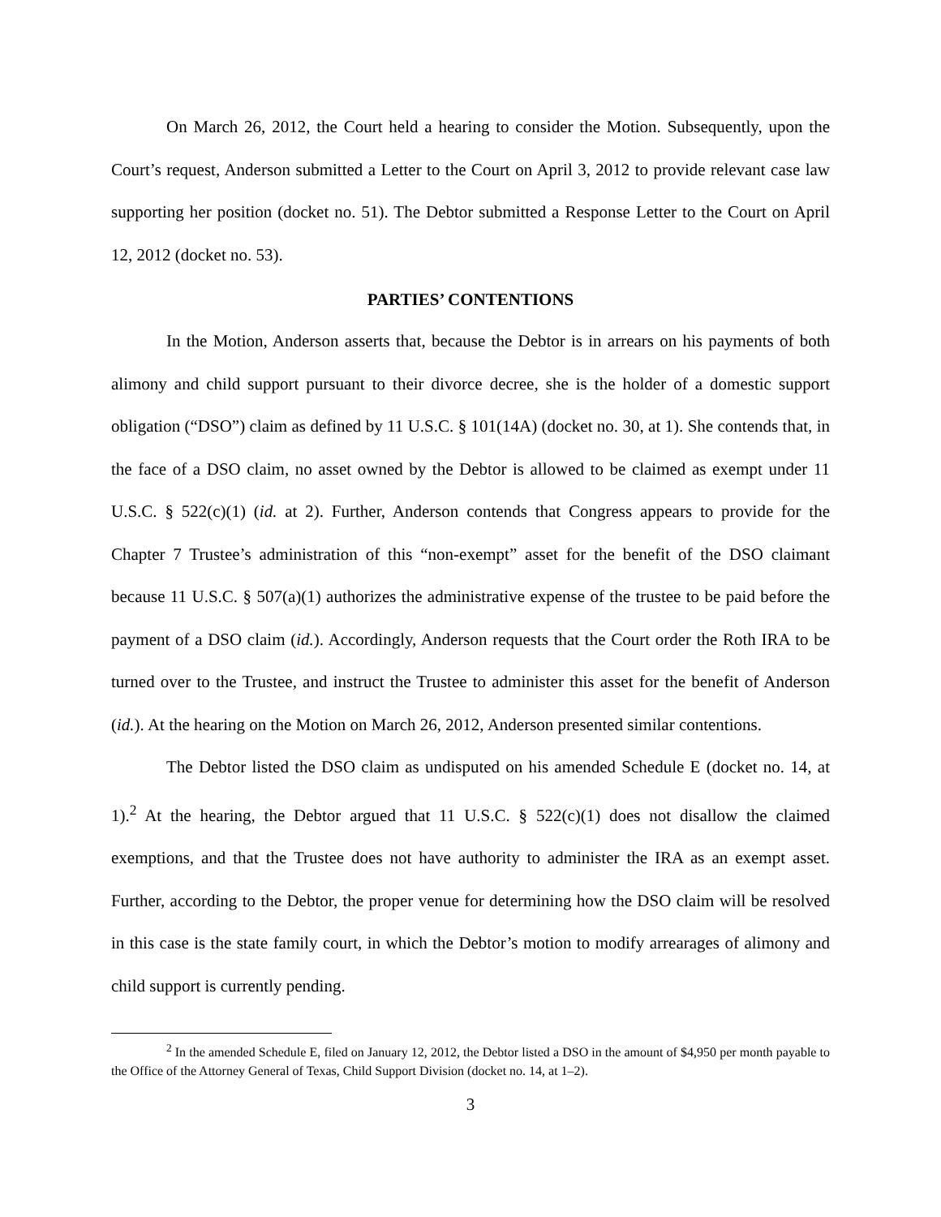On March 26, 2012, the Court held a hearing to consider the Motion. Subsequently, upon the Court’s request, Anderson submitted a Letter to the Court on April 3, 2012 to provide relevant case law supporting her position (docket no. 51). The Debtor submitted a Response Letter to the Court on April 12, 2012 (docket no. 53).
PARTIES’ CONTENTIONS
In the Motion, Anderson asserts that, because the Debtor is in arrears on his payments of both alimony and child support pursuant to their divorce decree, she is the holder of a domestic support obligation (“DSO”) claim as defined by 11 U.S.C. § 101(14A) (docket no. 30, at 1). She contends that, in the face of a DSO claim, no asset owned by the Debtor is allowed to be claimed as exempt under 11 U.S.C. § 522(c)(1) (id. at 2). Further, Anderson contends that Congress appears to provide for the Chapter 7 Trustee’s administration of this “non-exempt” asset for the benefit of the DSO claimant because 11 U.S.C. § 507(a)(1) authorizes the administrative expense of the trustee to be paid before the payment of a DSO claim (id.). Accordingly, Anderson requests that the Court order the Roth IRA to be turned over to the Trustee, and instruct the Trustee to administer this asset for the benefit of Anderson (id.). At the hearing on the Motion on March 26, 2012, Anderson presented similar contentions.
The Debtor listed the DSO claim as undisputed on his amended Schedule E (docket no. 14, at 1).<sup>2</sup> At the hearing, the Debtor argued that 11 U.S.C. § 522(c)(1) does not disallow the claimed exemptions, and that the Trustee does not have authority to administer the IRA as an exempt asset. Further, according to the Debtor, the proper venue for determining how the DSO claim will be resolved in this case is the state family court, in which the Debtor’s motion to modify arrearages of alimony and child support is currently pending.
<sup>2</sup> In the amended Schedule E, filed on January 12, 2012, the Debtor listed a DSO in the amount of $4,950 per month payable to the Office of the Attorney General of Texas, Child Support Division (docket no. 14, at 1–2).
3